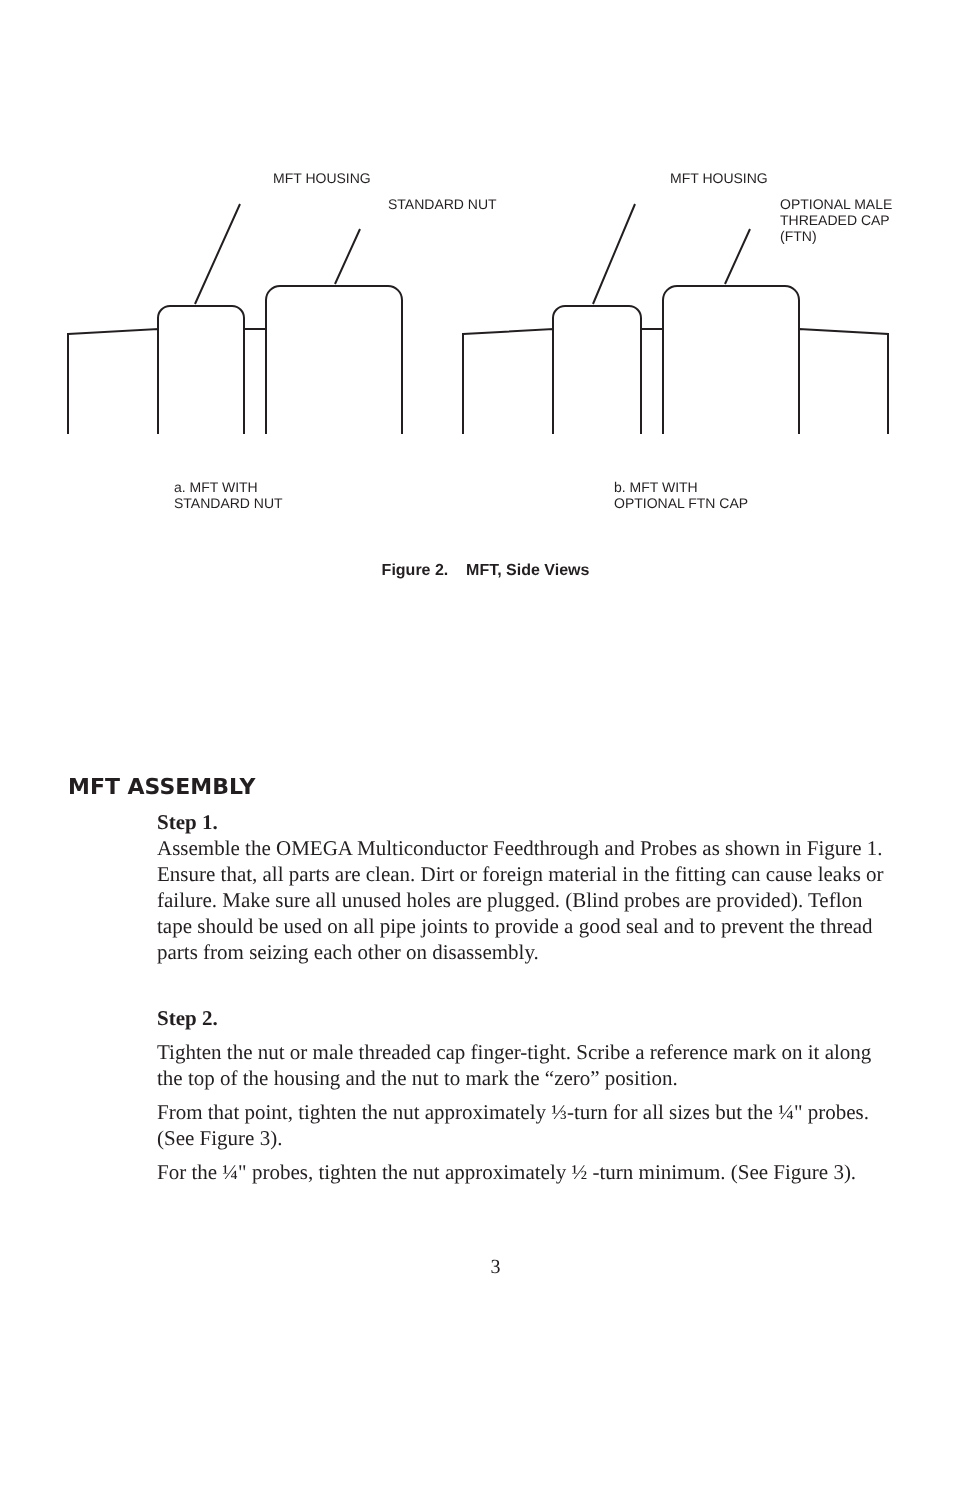MFT HOUSING
STANDARD NUT
MFT HOUSING
OPTIONAL MALE
THREADED CAP
(FTN)
a. MFT WITH
STANDARD NUT
b. MFT WITH
OPTIONAL FTN CAP
Figure 2. MFT, Side Views
MFT ASSEMBLY
Step 1.
Assemble the OMEGA Multiconductor Feedthrough and Probes as shown in Figure 1. Ensure that, all parts are clean. Dirt or foreign material in the fitting can cause leaks or failure. Make sure all unused holes are plugged. (Blind probes are provided). Teflon tape should be used on all pipe joints to provide a good seal and to prevent the thread parts from seizing each other on disassembly.
Step 2.
Tighten the nut or male threaded cap finger-tight. Scribe a reference mark on it along the top of the housing and the nut to mark the “zero” position.
From that point, tighten the nut approximately ⅓-turn for all sizes but the ¼" probes. (See Figure 3).
For the ¼" probes, tighten the nut approximately ½ -turn minimum. (See Figure 3).
3